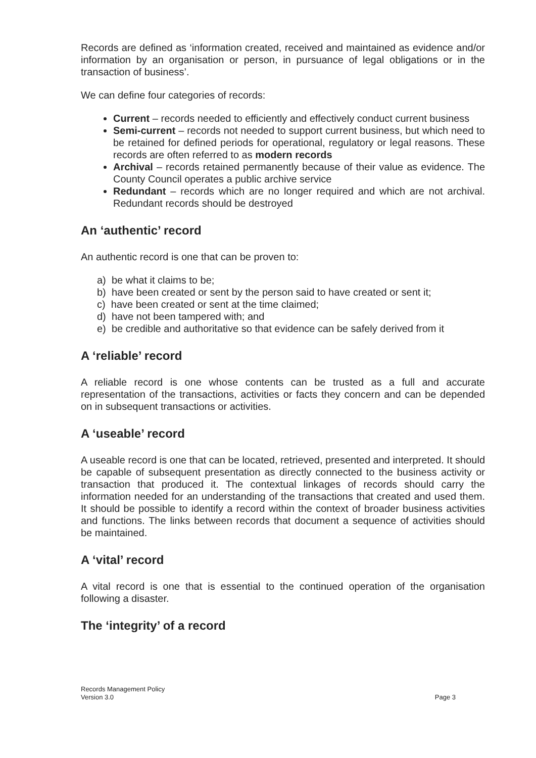Records are defined as ‘information created, received and maintained as evidence and/or information by an organisation or person, in pursuance of legal obligations or in the transaction of business’.
We can define four categories of records:
Current – records needed to efficiently and effectively conduct current business
Semi-current – records not needed to support current business, but which need to be retained for defined periods for operational, regulatory or legal reasons. These records are often referred to as modern records
Archival – records retained permanently because of their value as evidence. The County Council operates a public archive service
Redundant – records which are no longer required and which are not archival. Redundant records should be destroyed
An ‘authentic’ record
An authentic record is one that can be proven to:
a) be what it claims to be;
b) have been created or sent by the person said to have created or sent it;
c) have been created or sent at the time claimed;
d) have not been tampered with; and
e) be credible and authoritative so that evidence can be safely derived from it
A ‘reliable’ record
A reliable record is one whose contents can be trusted as a full and accurate representation of the transactions, activities or facts they concern and can be depended on in subsequent transactions or activities.
A ‘useable’ record
A useable record is one that can be located, retrieved, presented and interpreted. It should be capable of subsequent presentation as directly connected to the business activity or transaction that produced it. The contextual linkages of records should carry the information needed for an understanding of the transactions that created and used them. It should be possible to identify a record within the context of broader business activities and functions. The links between records that document a sequence of activities should be maintained.
A ‘vital’ record
A vital record is one that is essential to the continued operation of the organisation following a disaster.
The ‘integrity’ of a record
Records Management Policy
Version 3.0 Page 3